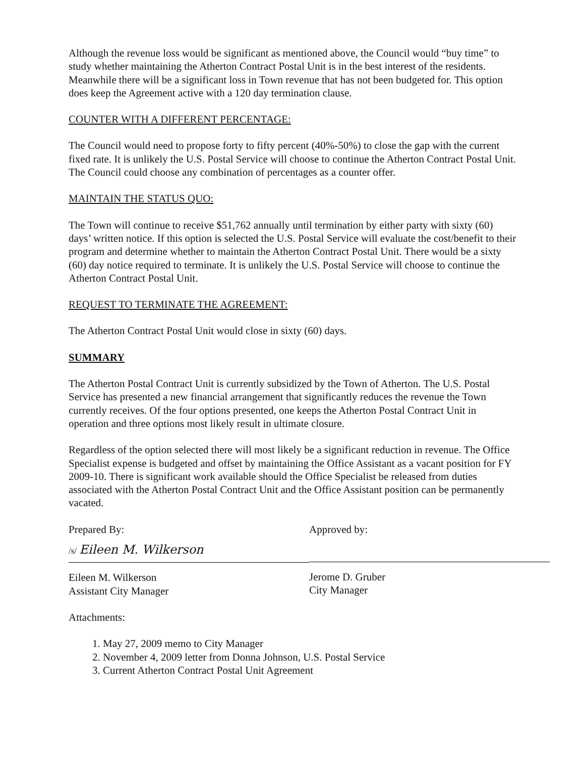Although the revenue loss would be significant as mentioned above, the Council would “buy time” to study whether maintaining the Atherton Contract Postal Unit is in the best interest of the residents. Meanwhile there will be a significant loss in Town revenue that has not been budgeted for. This option does keep the Agreement active with a 120 day termination clause.
COUNTER WITH A DIFFERENT PERCENTAGE:
The Council would need to propose forty to fifty percent (40%-50%) to close the gap with the current fixed rate. It is unlikely the U.S. Postal Service will choose to continue the Atherton Contract Postal Unit. The Council could choose any combination of percentages as a counter offer.
MAINTAIN THE STATUS QUO:
The Town will continue to receive $51,762 annually until termination by either party with sixty (60) days’ written notice. If this option is selected the U.S. Postal Service will evaluate the cost/benefit to their program and determine whether to maintain the Atherton Contract Postal Unit. There would be a sixty (60) day notice required to terminate. It is unlikely the U.S. Postal Service will choose to continue the Atherton Contract Postal Unit.
REQUEST TO TERMINATE THE AGREEMENT:
The Atherton Contract Postal Unit would close in sixty (60) days.
SUMMARY
The Atherton Postal Contract Unit is currently subsidized by the Town of Atherton. The U.S. Postal Service has presented a new financial arrangement that significantly reduces the revenue the Town currently receives. Of the four options presented, one keeps the Atherton Postal Contract Unit in operation and three options most likely result in ultimate closure.
Regardless of the option selected there will most likely be a significant reduction in revenue. The Office Specialist expense is budgeted and offset by maintaining the Office Assistant as a vacant position for FY 2009-10. There is significant work available should the Office Specialist be released from duties associated with the Atherton Postal Contract Unit and the Office Assistant position can be permanently vacated.
Prepared By:
/s/ Eileen M. Wilkerson
Eileen M. Wilkerson
Assistant City Manager
Approved by:
Jerome D. Gruber
City Manager
Attachments:
1. May 27, 2009 memo to City Manager
2. November 4, 2009 letter from Donna Johnson, U.S. Postal Service
3. Current Atherton Contract Postal Unit Agreement